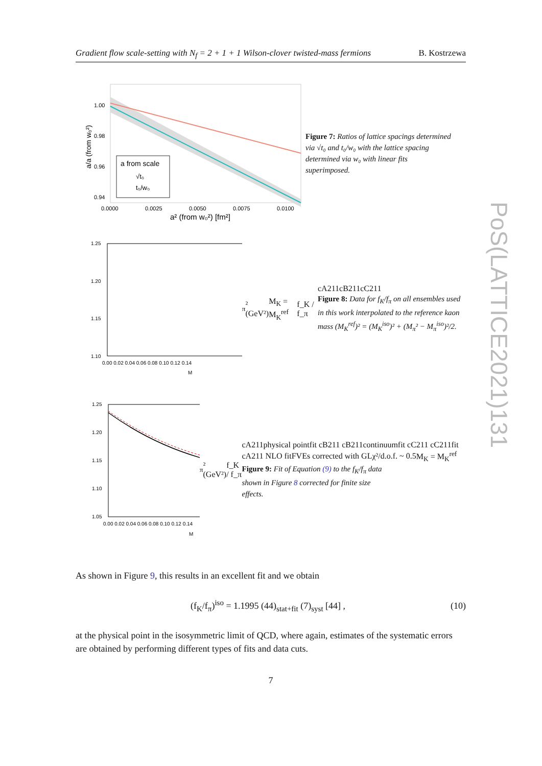Gradient flow scale-setting with N<sub>f</sub> = 2 + 1 + 1 Wilson-clover twisted-mass fermions B. Kostrzewa
PoS(LATTICE2021)131
a from scale
√t₀
t₀/w₀
1.00
0.98
0.96
0.94
0.0000
0.0025
0.0050
0.0075
0.0100
a² (from w₀²) [fm²]
a/a (from w₀²)
Figure 7: Ratios of lattice spacings determined via √t₀ and t₀/w₀ with the lattice spacing determined via w₀ with linear fits superimposed.
1.25
1.20
1.15
1.10
0.00 0.02 0.04 0.06 0.08 0.10 0.12 0.14
Mπ² (GeV²)
MK = MKref
f_K / f_π
cA211
cB211
cC211
Figure 8: Data for f<sub>K</sub>/f<sub>π</sub> on all ensembles used in this work interpolated to the reference kaon mass (M<sub>K</sub><sup>ref</sup>)² = (M<sub>K</sub><sup>iso</sup>)² + (M<sub>π</sub>² − M<sub>π</sub><sup>iso</sup>)²/2.
1.25
1.20
1.15
1.10
1.05
0.00 0.02 0.04 0.06 0.08 0.10 0.12 0.14
Mπ² (GeV²)
f_K / f_π
cA211
physical point
fit cB211
cB211
continuum
fit cC211
cC211
fit cA211
NLO fit
FVEs corrected with GL
χ²/d.o.f. ~ 0.5
MK = MKref
Figure 9: Fit of Equation (9) to the f<sub>K</sub>/f<sub>π</sub> data shown in Figure 8 corrected for finite size effects.
As shown in Figure 9, this results in an excellent fit and we obtain
(f<sub>K</sub>/f<sub>π</sub>)<sup>iso</sup> = 1.1995 (44)<sub>stat+fit</sub> (7)<sub>syst</sub> [44] , (10)
at the physical point in the isosymmetric limit of QCD, where again, estimates of the systematic errors are obtained by performing different types of fits and data cuts.
7